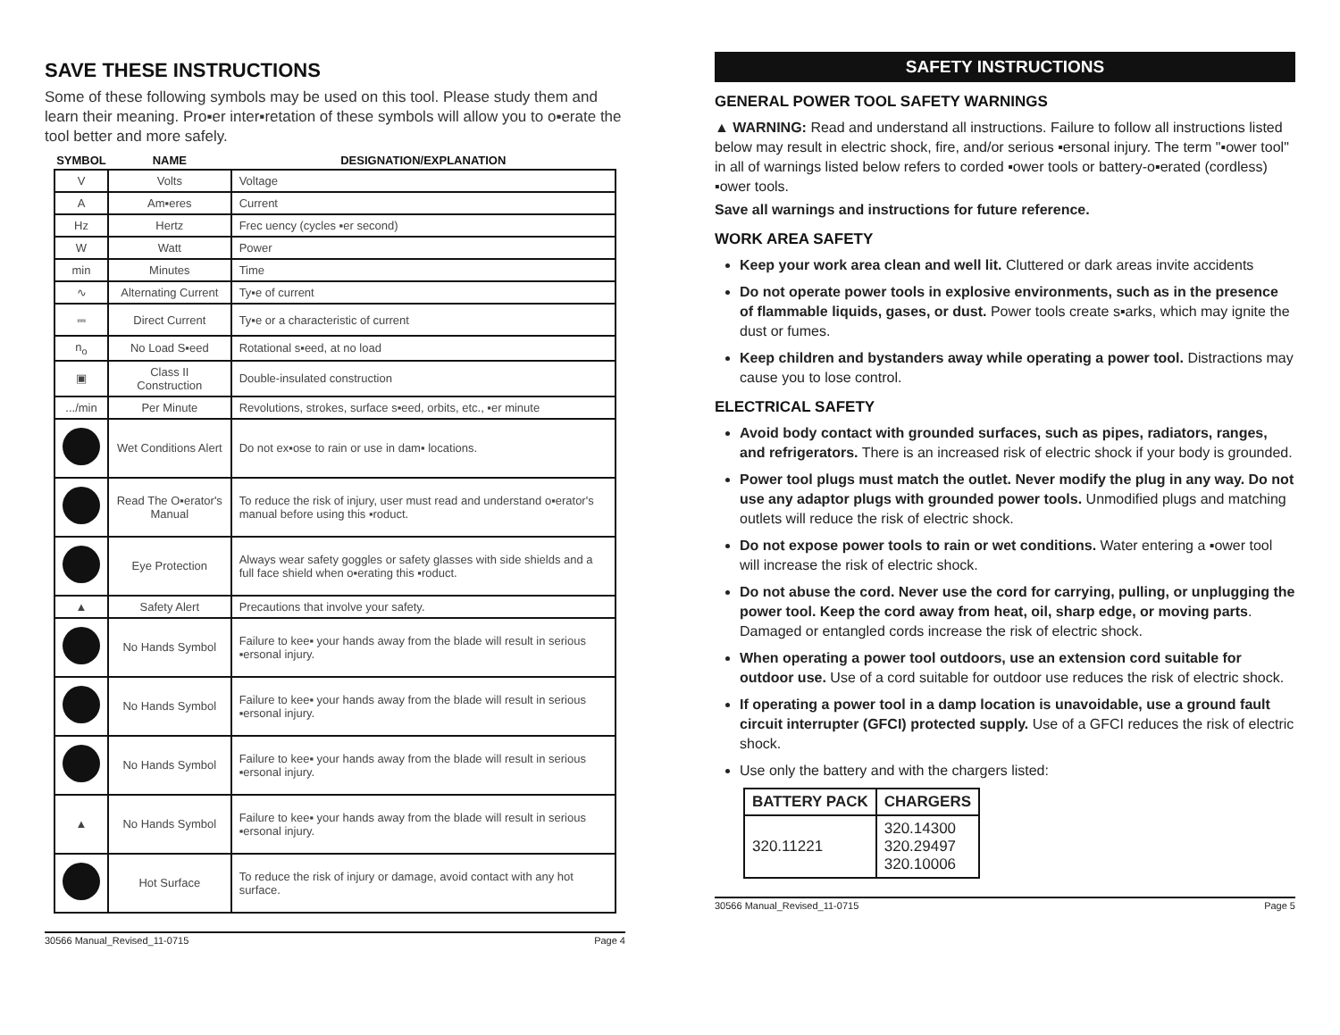SAVE THESE INSTRUCTIONS
Some of these following symbols may be used on this tool. Please study them and learn their meaning. Pro▪er inter▪retation of these symbols will allow you to o▪erate the tool better and more safely.
| SYMBOL | NAME | DESIGNATION/EXPLANATION |
| --- | --- | --- |
| V | Volts | Voltage |
| A | Am▪eres | Current |
| Hz | Hertz | Frec uency (cycles ▪er second) |
| W | Watt | Power |
| min | Minutes | Time |
| ∿ | Alternating Current | Ty▪e of current |
| ⎓ | Direct Current | Ty▪e or a characteristic of current |
| n<sub>o</sub> | No Load S▪eed | Rotational s▪eed, at no load |
| ▣ | Class II Construction | Double-insulated construction |
| .../min | Per Minute | Revolutions, strokes, surface s▪eed, orbits, etc., ▪er minute |
| | Wet Conditions Alert | Do not ex▪ose to rain or use in dam▪ locations. |
| | Read The O▪erator's Manual | To reduce the risk of injury, user must read and understand o▪erator's manual before using this ▪roduct. |
| | Eye Protection | Always wear safety goggles or safety glasses with side shields and a full face shield when o▪erating this ▪roduct. |
| ▲ | Safety Alert | Precautions that involve your safety. |
| | No Hands Symbol | Failure to kee▪ your hands away from the blade will result in serious ▪ersonal injury. |
| | No Hands Symbol | Failure to kee▪ your hands away from the blade will result in serious ▪ersonal injury. |
| | No Hands Symbol | Failure to kee▪ your hands away from the blade will result in serious ▪ersonal injury. |
| ▲ | No Hands Symbol | Failure to kee▪ your hands away from the blade will result in serious ▪ersonal injury. |
| | Hot Surface | To reduce the risk of injury or damage, avoid contact with any hot surface. |
30566 Manual_Revised_11-0715 Page 4
SAFETY INSTRUCTIONS
GENERAL POWER TOOL SAFETY WARNINGS
▲ WARNING: Read and understand all instructions. Failure to follow all instructions listed below may result in electric shock, fire, and/or serious ▪ersonal injury. The term "▪ower tool" in all of warnings listed below refers to corded ▪ower tools or battery-o▪erated (cordless) ▪ower tools.
Save all warnings and instructions for future reference.
WORK AREA SAFETY
Keep your work area clean and well lit. Cluttered or dark areas invite accidents
Do not operate power tools in explosive environments, such as in the presence of flammable liquids, gases, or dust. Power tools create s▪arks, which may ignite the dust or fumes.
Keep children and bystanders away while operating a power tool. Distractions may cause you to lose control.
ELECTRICAL SAFETY
Avoid body contact with grounded surfaces, such as pipes, radiators, ranges, and refrigerators. There is an increased risk of electric shock if your body is grounded.
Power tool plugs must match the outlet. Never modify the plug in any way. Do not use any adaptor plugs with grounded power tools. Unmodified plugs and matching outlets will reduce the risk of electric shock.
Do not expose power tools to rain or wet conditions. Water entering a ▪ower tool will increase the risk of electric shock.
Do not abuse the cord. Never use the cord for carrying, pulling, or unplugging the power tool. Keep the cord away from heat, oil, sharp edge, or moving parts. Damaged or entangled cords increase the risk of electric shock.
When operating a power tool outdoors, use an extension cord suitable for outdoor use. Use of a cord suitable for outdoor use reduces the risk of electric shock.
If operating a power tool in a damp location is unavoidable, use a ground fault circuit interrupter (GFCI) protected supply. Use of a GFCI reduces the risk of electric shock.
Use only the battery and with the chargers listed:
| BATTERY PACK | CHARGERS |
| --- | --- |
| 320.11221 | 320.14300 320.29497 320.10006 |
30566 Manual_Revised_11-0715 Page 5